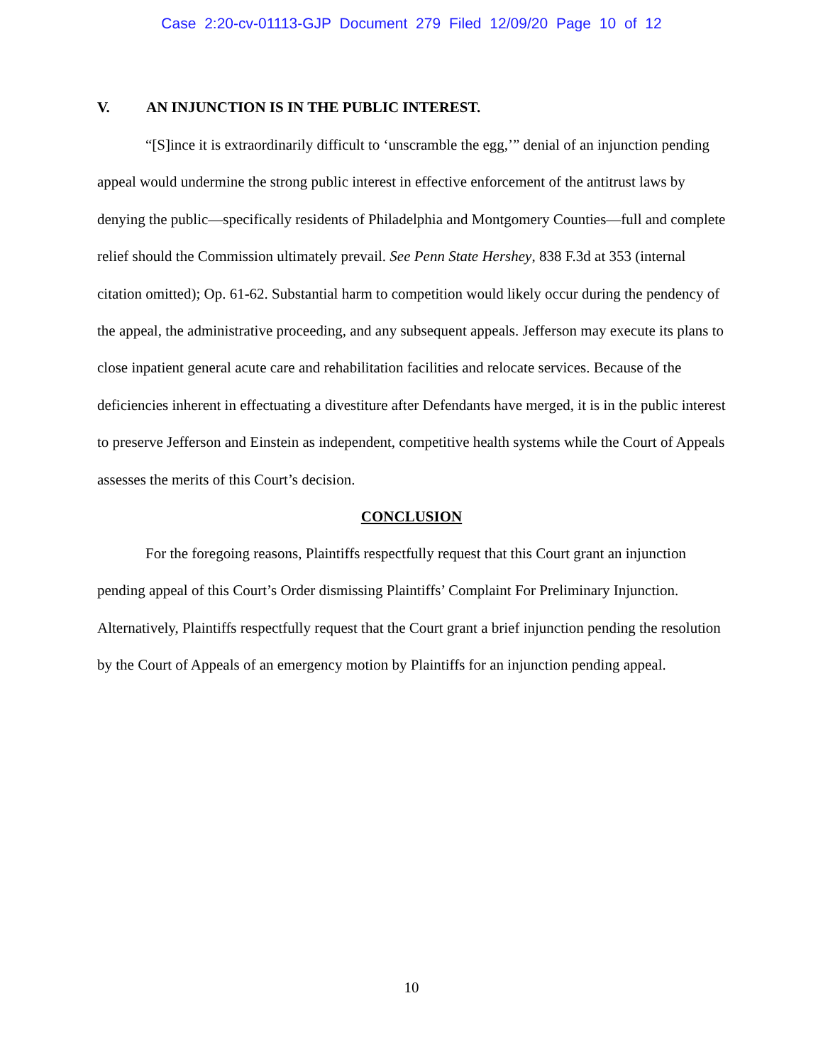Case 2:20-cv-01113-GJP Document 279 Filed 12/09/20 Page 10 of 12
V. AN INJUNCTION IS IN THE PUBLIC INTEREST.
“[S]ince it is extraordinarily difficult to ‘unscramble the egg,’” denial of an injunction pending appeal would undermine the strong public interest in effective enforcement of the antitrust laws by denying the public—specifically residents of Philadelphia and Montgomery Counties—full and complete relief should the Commission ultimately prevail. See Penn State Hershey, 838 F.3d at 353 (internal citation omitted); Op. 61-62. Substantial harm to competition would likely occur during the pendency of the appeal, the administrative proceeding, and any subsequent appeals. Jefferson may execute its plans to close inpatient general acute care and rehabilitation facilities and relocate services. Because of the deficiencies inherent in effectuating a divestiture after Defendants have merged, it is in the public interest to preserve Jefferson and Einstein as independent, competitive health systems while the Court of Appeals assesses the merits of this Court’s decision.
CONCLUSION
For the foregoing reasons, Plaintiffs respectfully request that this Court grant an injunction pending appeal of this Court’s Order dismissing Plaintiffs’ Complaint For Preliminary Injunction. Alternatively, Plaintiffs respectfully request that the Court grant a brief injunction pending the resolution by the Court of Appeals of an emergency motion by Plaintiffs for an injunction pending appeal.
10